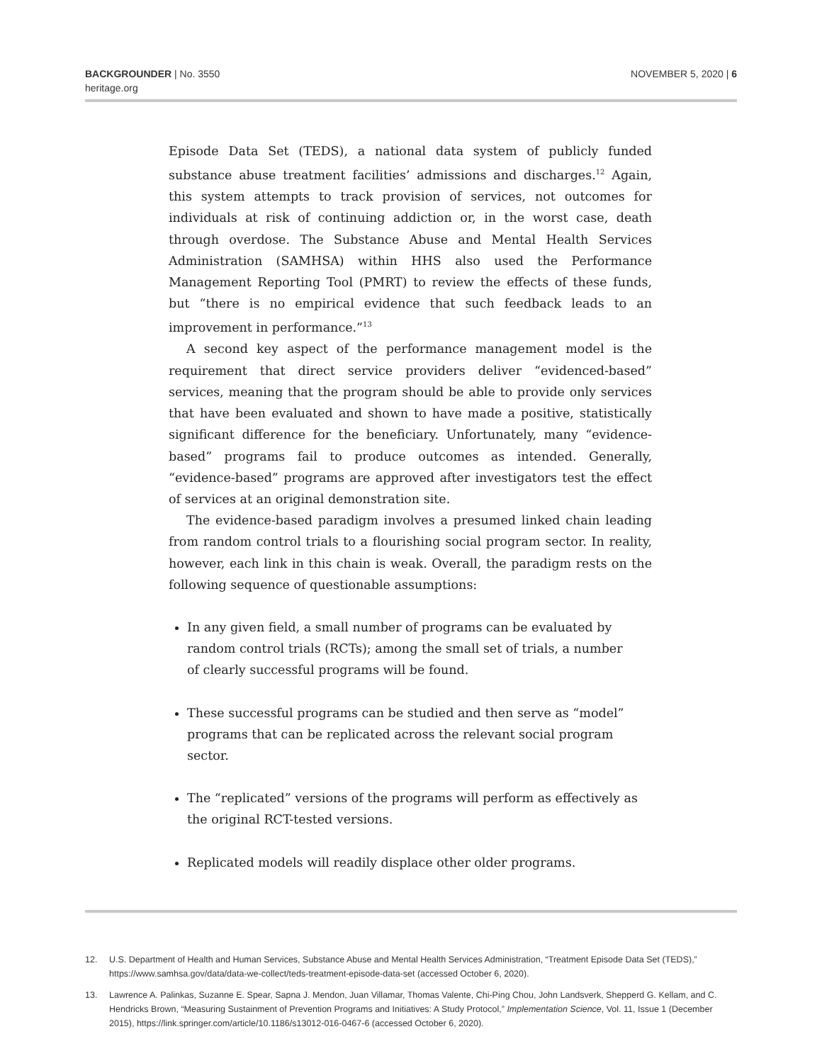BACKGROUNDER | No. 3550
heritage.org
NOVEMBER 5, 2020 | 6
Episode Data Set (TEDS), a national data system of publicly funded substance abuse treatment facilities’ admissions and discharges.<sup>12</sup> Again, this system attempts to track provision of services, not outcomes for individuals at risk of continuing addiction or, in the worst case, death through overdose. The Substance Abuse and Mental Health Services Administration (SAMHSA) within HHS also used the Performance Management Reporting Tool (PMRT) to review the effects of these funds, but “there is no empirical evidence that such feedback leads to an improvement in performance.”<sup>13</sup>
A second key aspect of the performance management model is the requirement that direct service providers deliver “evidenced-based” services, meaning that the program should be able to provide only services that have been evaluated and shown to have made a positive, statistically significant difference for the beneficiary. Unfortunately, many “evidence-based” programs fail to produce outcomes as intended. Generally, “evidence-based” programs are approved after investigators test the effect of services at an original demonstration site.
The evidence-based paradigm involves a presumed linked chain leading from random control trials to a flourishing social program sector. In reality, however, each link in this chain is weak. Overall, the paradigm rests on the following sequence of questionable assumptions:
In any given field, a small number of programs can be evaluated by random control trials (RCTs); among the small set of trials, a number of clearly successful programs will be found.
These successful programs can be studied and then serve as “model” programs that can be replicated across the relevant social program sector.
The “replicated” versions of the programs will perform as effectively as the original RCT-tested versions.
Replicated models will readily displace other older programs.
12. U.S. Department of Health and Human Services, Substance Abuse and Mental Health Services Administration, “Treatment Episode Data Set (TEDS),” https://www.samhsa.gov/data/data-we-collect/teds-treatment-episode-data-set (accessed October 6, 2020).
13. Lawrence A. Palinkas, Suzanne E. Spear, Sapna J. Mendon, Juan Villamar, Thomas Valente, Chi-Ping Chou, John Landsverk, Shepperd G. Kellam, and C. Hendricks Brown, “Measuring Sustainment of Prevention Programs and Initiatives: A Study Protocol,” Implementation Science, Vol. 11, Issue 1 (December 2015), https://link.springer.com/article/10.1186/s13012-016-0467-6 (accessed October 6, 2020).